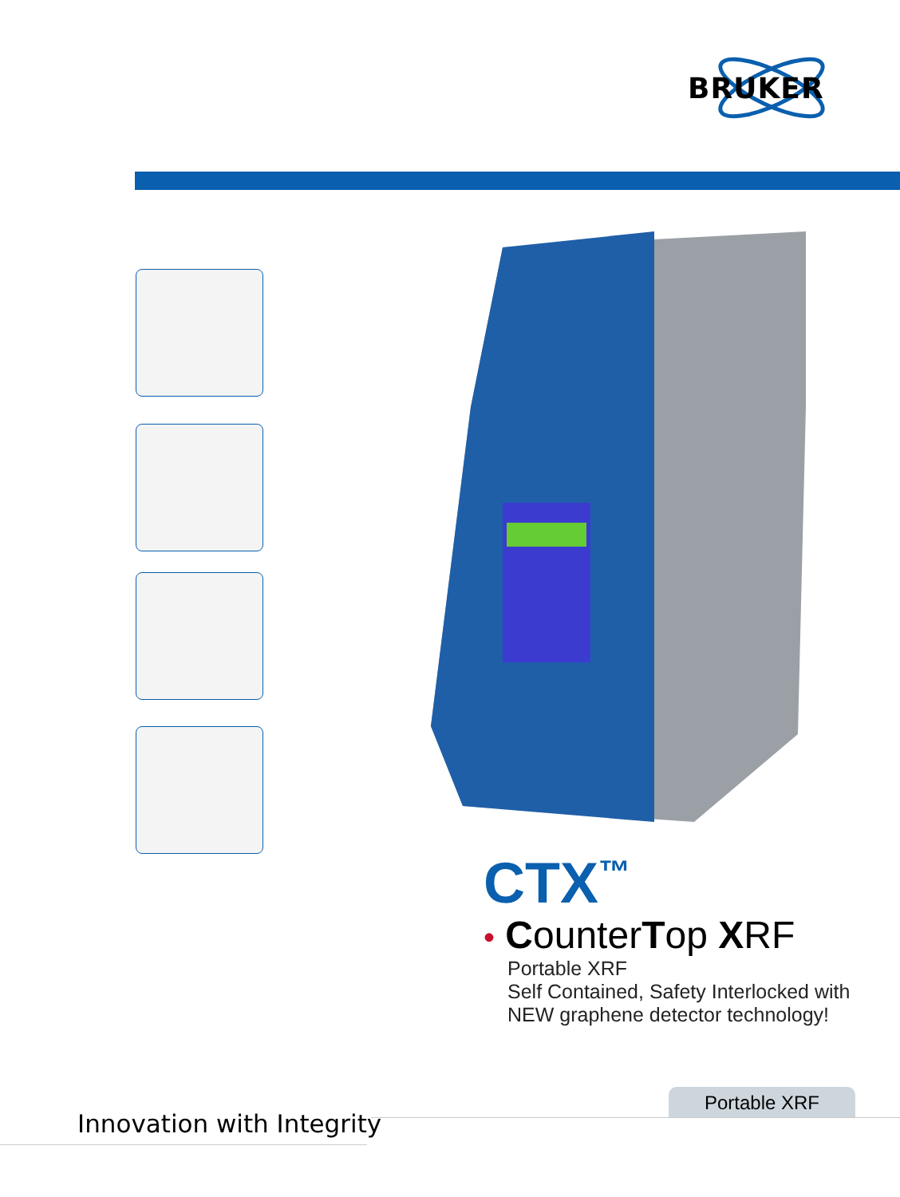BRUKER
CTX<sup>™</sup>
• CounterTop XRF
Portable XRF
Self Contained, Safety Interlocked with
NEW graphene detector technology!
Portable XRF
Innovation with Integrity